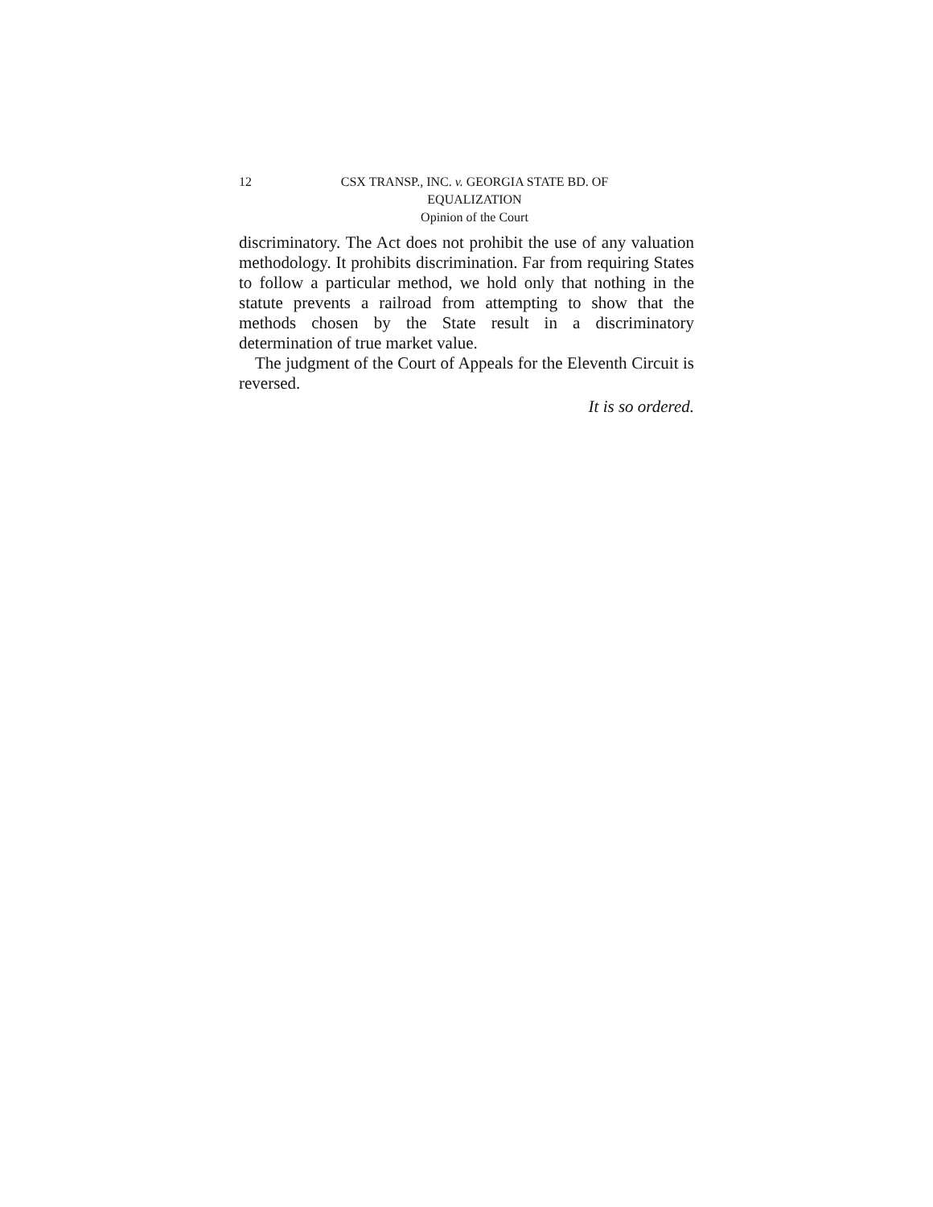12 CSX TRANSP., INC. v. GEORGIA STATE BD. OF
EQUALIZATION
Opinion of the Court
discriminatory. The Act does not prohibit the use of any valuation methodology. It prohibits discrimination. Far from requiring States to follow a particular method, we hold only that nothing in the statute prevents a railroad from attempting to show that the methods chosen by the State result in a discriminatory determination of true market value.
The judgment of the Court of Appeals for the Eleventh Circuit is reversed.
It is so ordered.